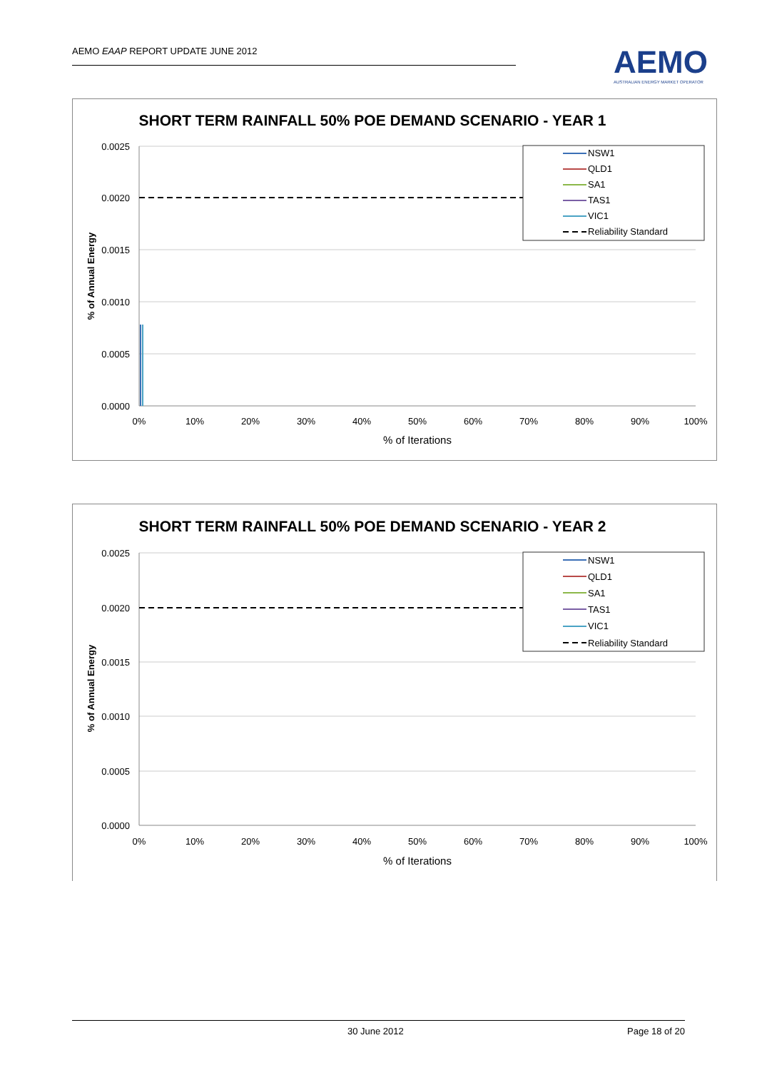AEMO EAAP REPORT UPDATE JUNE 2012
AEMO
AUSTRALIAN ENERGY MARKET OPERATOR
SHORT TERM RAINFALL 50% POE DEMAND SCENARIO - YEAR 1
0.0025
0.0020
0.0015
0.0010
0.0005
0.0000
0%
10%
20%
30%
40%
50%
60%
70%
80%
90%
100%
% of Iterations
% of Annual Energy
NSW1
QLD1
SA1
TAS1
VIC1
Reliability Standard
SHORT TERM RAINFALL 50% POE DEMAND SCENARIO - YEAR 2
0.0025
0.0020
0.0015
0.0010
0.0005
0.0000
0%
10%
20%
30%
40%
50%
60%
70%
80%
90%
100%
% of Iterations
% of Annual Energy
NSW1
QLD1
SA1
TAS1
VIC1
Reliability Standard
30 June 2012 Page 18 of 20